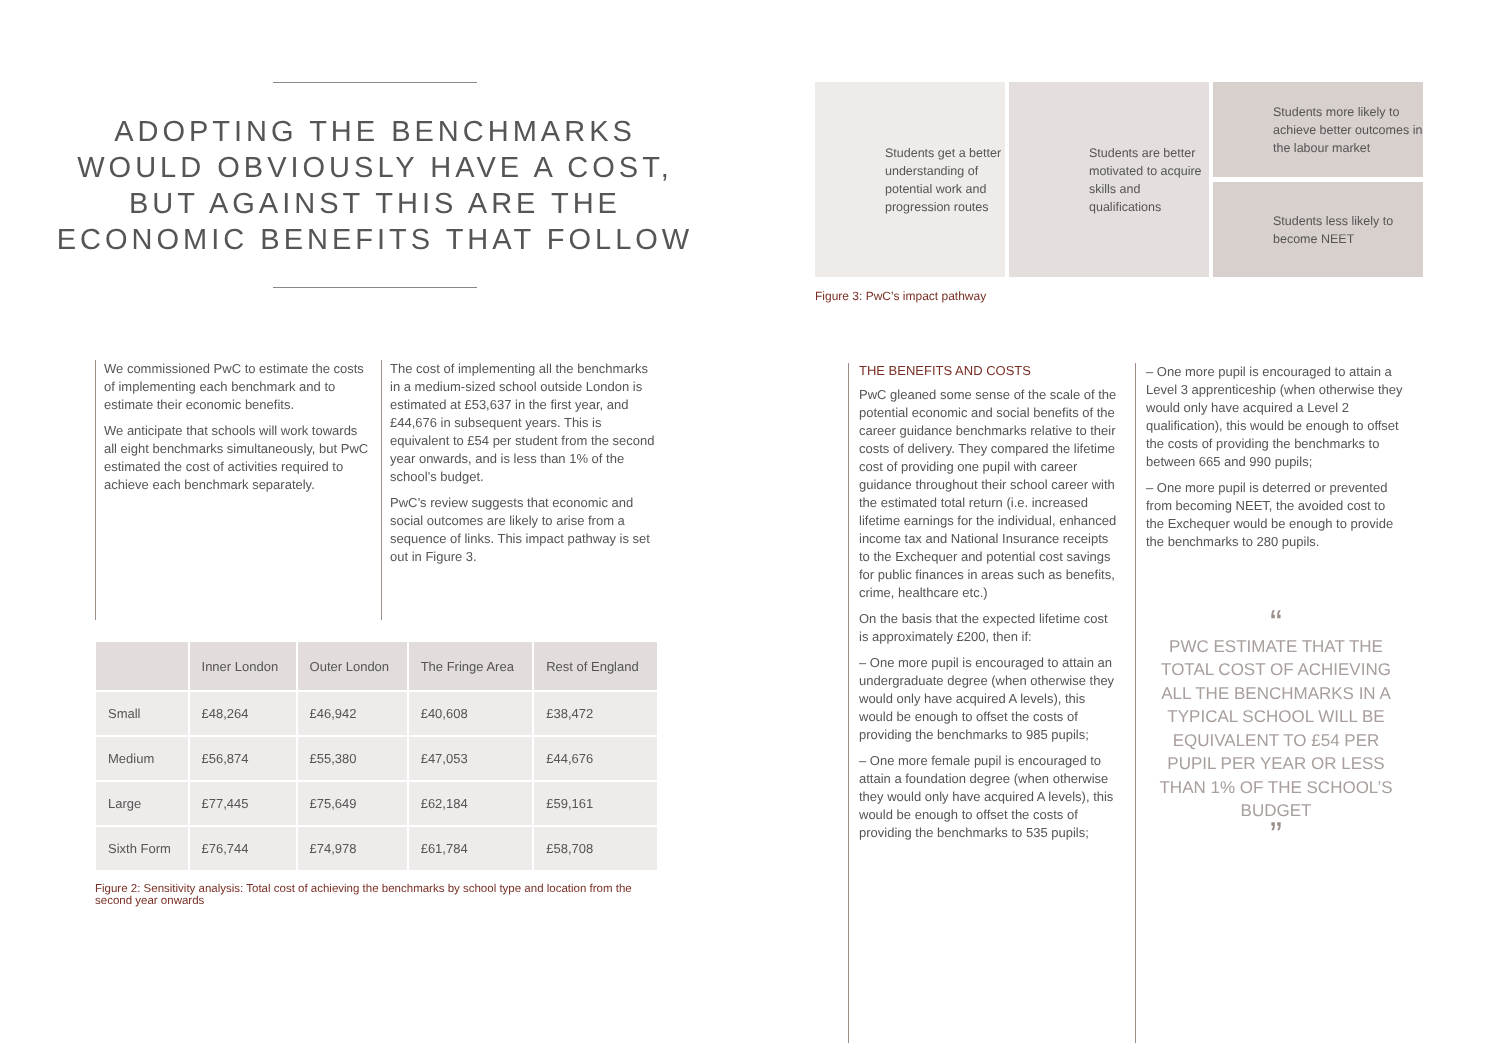ADOPTING THE BENCHMARKS
WOULD OBVIOUSLY HAVE A COST,
BUT AGAINST THIS ARE THE
ECONOMIC BENEFITS THAT FOLLOW
We commissioned PwC to estimate the costs of implementing each benchmark and to estimate their economic benefits.
We anticipate that schools will work towards all eight benchmarks simultaneously, but PwC estimated the cost of activities required to achieve each benchmark separately.
The cost of implementing all the benchmarks in a medium-sized school outside London is estimated at £53,637 in the first year, and £44,676 in subsequent years. This is equivalent to £54 per student from the second year onwards, and is less than 1% of the school’s budget.
PwC’s review suggests that economic and social outcomes are likely to arise from a sequence of links. This impact pathway is set out in Figure 3.
| | Inner London | Outer London | The Fringe Area | Rest of England |
| --- | --- | --- | --- | --- |
| Small | £48,264 | £46,942 | £40,608 | £38,472 |
| Medium | £56,874 | £55,380 | £47,053 | £44,676 |
| Large | £77,445 | £75,649 | £62,184 | £59,161 |
| Sixth Form | £76,744 | £74,978 | £61,784 | £58,708 |
Figure 2: Sensitivity analysis: Total cost of achieving the benchmarks by school type and location from the second year onwards
Students get a better understanding of potential work and progression routes
Students are better motivated to acquire skills and qualifications
Students more likely to achieve better outcomes in the labour market
Students less likely to become NEET
Figure 3: PwC’s impact pathway
THE BENEFITS AND COSTS
PwC gleaned some sense of the scale of the potential economic and social benefits of the career guidance benchmarks relative to their costs of delivery. They compared the lifetime cost of providing one pupil with career guidance throughout their school career with the estimated total return (i.e. increased lifetime earnings for the individual, enhanced income tax and National Insurance receipts to the Exchequer and potential cost savings for public finances in areas such as benefits, crime, healthcare etc.)
On the basis that the expected lifetime cost is approximately £200, then if:
– One more pupil is encouraged to attain an undergraduate degree (when otherwise they would only have acquired A levels), this would be enough to offset the costs of providing the benchmarks to 985 pupils;
– One more female pupil is encouraged to attain a foundation degree (when otherwise they would only have acquired A levels), this would be enough to offset the costs of providing the benchmarks to 535 pupils;
– One more pupil is encouraged to attain a Level 3 apprenticeship (when otherwise they would only have acquired a Level 2 qualification), this would be enough to offset the costs of providing the benchmarks to between 665 and 990 pupils;
– One more pupil is deterred or prevented from becoming NEET, the avoided cost to the Exchequer would be enough to provide the benchmarks to 280 pupils.
“
PWC ESTIMATE THAT THE TOTAL COST OF ACHIEVING ALL THE BENCHMARKS IN A TYPICAL SCHOOL WILL BE EQUIVALENT TO £54 PER PUPIL PER YEAR OR LESS THAN 1% OF THE SCHOOL’S BUDGET
”